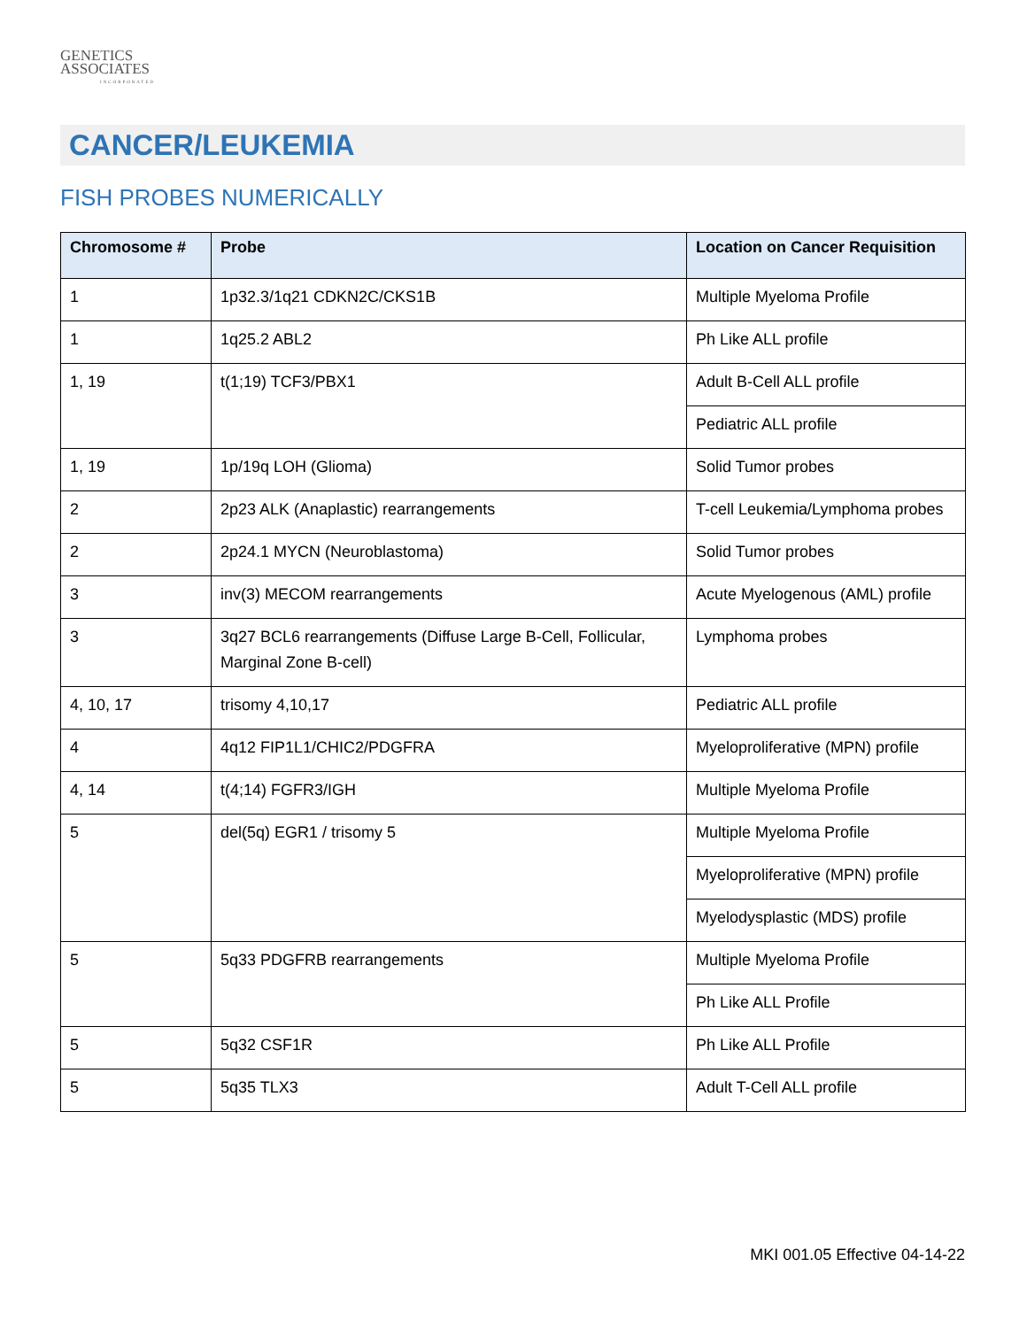GENETICS
ASSOCIATES
INCORPORATED
CANCER/LEUKEMIA
FISH PROBES NUMERICALLY
| Chromosome # | Probe | Location on Cancer Requisition |
| --- | --- | --- |
| 1 | 1p32.3/1q21 CDKN2C/CKS1B | Multiple Myeloma Profile |
| 1 | 1q25.2 ABL2 | Ph Like ALL profile |
| 1, 19 | t(1;19) TCF3/PBX1 | Adult B-Cell ALL profile |
| | | Pediatric ALL profile |
| 1, 19 | 1p/19q LOH (Glioma) | Solid Tumor probes |
| 2 | 2p23 ALK (Anaplastic) rearrangements | T-cell Leukemia/Lymphoma probes |
| 2 | 2p24.1 MYCN (Neuroblastoma) | Solid Tumor probes |
| 3 | inv(3) MECOM rearrangements | Acute Myelogenous (AML) profile |
| 3 | 3q27 BCL6 rearrangements (Diffuse Large B-Cell, Follicular, Marginal Zone B-cell) | Lymphoma probes |
| 4, 10, 17 | trisomy 4,10,17 | Pediatric ALL profile |
| 4 | 4q12 FIP1L1/CHIC2/PDGFRA | Myeloproliferative (MPN) profile |
| 4, 14 | t(4;14) FGFR3/IGH | Multiple Myeloma Profile |
| 5 | del(5q) EGR1 / trisomy 5 | Multiple Myeloma Profile |
| | | Myeloproliferative (MPN) profile |
| | | Myelodysplastic (MDS) profile |
| 5 | 5q33 PDGFRB rearrangements | Multiple Myeloma Profile |
| | | Ph Like ALL Profile |
| 5 | 5q32 CSF1R | Ph Like ALL Profile |
| 5 | 5q35 TLX3 | Adult T-Cell ALL profile |
MKI 001.05 Effective 04-14-22